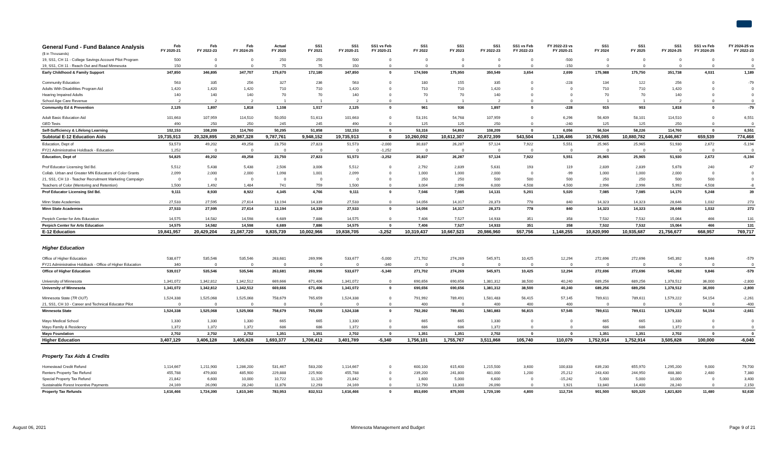| General Fund - Fund Balance Analysis ($ in Thousands) | Feb FY 2020-21 | Feb FY 2022-23 | Feb FY 2024-25 | Actual FY 2020 | SS1 FY 2021 | SS1 FY 2020-21 | SS1 vs Feb FY 2020-21 | SS1 FY 2022 | SS1 FY 2023 | SS1 FY 2022-23 | SS1 vs Feb FY 2022-23 | FY 2022-23 vs FY 2020-21 | SS1 FY 2024 | SS1 FY 2025 | SS1 FY 2024-25 | SS1 vs Feb FY 2024-25 | FY 2024-25 vs FY 2022-23 |
| --- | --- | --- | --- | --- | --- | --- | --- | --- | --- | --- | --- | --- | --- | --- | --- | --- | --- |
| 19, SS1, CH 11 - College Savings Account Pilot Program | 500 | 0 | 0 | 250 | 250 | 500 | 0 | 0 | 0 | 0 | 0 | -500 | 0 | 0 | 0 | 0 | 0 |
| 19, SS1, CH 11 - Reach Out and Read Minnesota | 150 | 0 | 0 | 75 | 75 | 150 | 0 | 0 | 0 | 0 | 0 | -150 | 0 | 0 | 0 | 0 | 0 |
| Early Childhood & Family Support | 347,850 | 346,895 | 347,707 | 175,670 | 172,180 | 347,850 | 0 | 174,599 | 175,950 | 350,549 | 3,654 | 2,699 | 175,988 | 175,750 | 351,738 | 4,031 | 1,189 |
| Community Education | 563 | 335 | 256 | 327 | 236 | 563 | 0 | 180 | 155 | 335 | 0 | -228 | 134 | 122 | 256 | 0 | -79 |
| Adults With Disabilities Program Aid | 1,420 | 1,420 | 1,420 | 710 | 710 | 1,420 | 0 | 710 | 710 | 1,420 | 0 | 0 | 710 | 710 | 1,420 | 0 | 0 |
| Hearing Impaired Adults | 140 | 140 | 140 | 70 | 70 | 140 | 0 | 70 | 70 | 140 | 0 | 0 | 70 | 70 | 140 | 0 | 0 |
| School Age Care Revenue | 2 | 2 | 2 | 1 | 1 | 2 | 0 | 1 | 1 | 2 | 0 | 0 | 1 | 1 | 2 | 0 | 0 |
| Community Ed & Prevention | 2,125 | 1,897 | 1,818 | 1,108 | 1,017 | 2,125 | 0 | 961 | 936 | 1,897 | 0 | -228 | 915 | 903 | 1,818 | 0 | -79 |
| Adult Basic Education Aid | 101,663 | 107,959 | 114,510 | 50,050 | 51,613 | 101,663 | 0 | 53,191 | 54,768 | 107,959 | 0 | 6,296 | 56,409 | 58,101 | 114,510 | 0 | 6,551 |
| GED Tests | 490 | 250 | 250 | 245 | 245 | 490 | 0 | 125 | 125 | 250 | 0 | -240 | 125 | 125 | 250 | 0 | 0 |
| Self-Sufficiency & Lifelong Learning | 102,153 | 108,209 | 114,760 | 50,295 | 51,858 | 102,153 | 0 | 53,316 | 54,893 | 108,209 | 0 | 6,056 | 56,534 | 58,226 | 114,760 | 0 | 6,551 |
| Subtotal E-12 Education Aids | 19,735,913 | 20,328,895 | 20,987,328 | 9,787,761 | 9,948,152 | 19,735,913 | 0 | 10,260,092 | 10,612,307 | 20,872,399 | 543,504 | 1,136,486 | 10,766,085 | 10,880,782 | 21,646,867 | 659,539 | 774,468 |
| Education, Dept of | 53,573 | 49,202 | 49,258 | 23,750 | 27,823 | 51,573 | -2,000 | 30,837 | 26,287 | 57,124 | 7,922 | 5,551 | 25,965 | 25,965 | 51,930 | 2,672 | -5,194 |
| FY21 Administrative Holdback - Education | 1,252 | 0 | 0 | 0 | 0 | 0 | -1,252 | 0 | 0 | 0 | 0 | 0 | 0 | 0 | 0 | 0 | 0 |
| Education, Dept of | 54,825 | 49,202 | 49,258 | 23,750 | 27,823 | 51,573 | -3,252 | 30,837 | 26,287 | 57,124 | 7,922 | 5,551 | 25,965 | 25,965 | 51,930 | 2,672 | -5,194 |
| Prof Educator Licensing Std Bd. | 5,512 | 5,438 | 5,438 | 2,506 | 3,006 | 5,512 | 0 | 2,792 | 2,839 | 5,631 | 193 | 119 | 2,839 | 2,839 | 5,678 | 240 | 47 |
| Collab. Urban and Greater MN Educators of Color Grants | 2,099 | 2,000 | 2,000 | 1,098 | 1,001 | 2,099 | 0 | 1,000 | 1,000 | 2,000 | 0 | -99 | 1,000 | 1,000 | 2,000 | 0 | 0 |
| 21, SS1, CH 13 - Teacher Recruitment Marketing Campaign | 0 | 0 | 0 | 0 | 0 | 0 | 0 | 250 | 250 | 500 | 500 | 500 | 250 | 250 | 500 | 500 | 0 |
| Teachers of Color (Mentoring and Retention) | 1,500 | 1,492 | 1,484 | 741 | 759 | 1,500 | 0 | 3,004 | 2,996 | 6,000 | 4,508 | 4,500 | 2,996 | 2,996 | 5,992 | 4,508 | -8 |
| Prof Educator Licensing Std Bd. | 9,111 | 8,930 | 8,922 | 4,345 | 4,766 | 9,111 | 0 | 7,046 | 7,085 | 14,131 | 5,201 | 5,020 | 7,085 | 7,085 | 14,170 | 5,248 | 39 |
| Minn State Academies | 27,533 | 27,595 | 27,614 | 13,194 | 14,339 | 27,533 | 0 | 14,056 | 14,317 | 28,373 | 778 | 840 | 14,323 | 14,323 | 28,646 | 1,032 | 273 |
| Minn State Academies | 27,533 | 27,595 | 27,614 | 13,194 | 14,339 | 27,533 | 0 | 14,056 | 14,317 | 28,373 | 778 | 840 | 14,323 | 14,323 | 28,646 | 1,032 | 273 |
| Perpich Center for Arts Education | 14,575 | 14,582 | 14,598 | 6,689 | 7,886 | 14,575 | 0 | 7,406 | 7,527 | 14,933 | 351 | 358 | 7,532 | 7,532 | 15,064 | 466 | 131 |
| Perpich Center for Arts Education | 14,575 | 14,582 | 14,598 | 6,689 | 7,886 | 14,575 | 0 | 7,406 | 7,527 | 14,933 | 351 | 358 | 7,532 | 7,532 | 15,064 | 466 | 131 |
| E-12 Education | 19,841,957 | 20,429,204 | 21,087,720 | 9,835,739 | 10,002,966 | 19,838,705 | -3,252 | 10,319,437 | 10,667,523 | 20,986,960 | 557,756 | 1,148,255 | 10,820,990 | 10,935,687 | 21,756,677 | 668,957 | 769,717 |
| Higher Education | | | | | | | | | | | | | | | | | |
| Office of Higher Education | 538,677 | 535,546 | 535,546 | 263,681 | 269,996 | 533,677 | -5,000 | 271,702 | 274,269 | 545,971 | 10,425 | 12,294 | 272,696 | 272,696 | 545,392 | 9,846 | -579 |
| FY21 Administrative Holdback - Office of Higher Education | 340 | 0 | 0 | 0 | 0 | 0 | -340 | 0 | 0 | 0 | 0 | 0 | 0 | 0 | 0 | 0 | 0 |
| Office of Higher Education | 539,017 | 535,546 | 535,546 | 263,681 | 269,996 | 533,677 | -5,340 | 271,702 | 274,269 | 545,971 | 10,425 | 12,294 | 272,696 | 272,696 | 545,392 | 9,846 | -579 |
| University of Minnesota | 1,341,072 | 1,342,812 | 1,342,512 | 669,666 | 671,406 | 1,341,072 | 0 | 690,656 | 690,656 | 1,381,312 | 38,500 | 40,240 | 689,256 | 689,256 | 1,378,512 | 36,000 | -2,800 |
| University of Minnesota | 1,341,072 | 1,342,812 | 1,342,512 | 669,666 | 671,406 | 1,341,072 | 0 | 690,656 | 690,656 | 1,381,312 | 38,500 | 40,240 | 689,256 | 689,256 | 1,378,512 | 36,000 | -2,800 |
| Minnesota State ( TR OUT ) | 1,524,338 | 1,525,068 | 1,525,068 | 758,679 | 765,659 | 1,524,338 | 0 | 791,992 | 789,491 | 1,581,483 | 56,415 | 57,145 | 789,611 | 789,611 | 1,579,222 | 54,154 | -2,261 |
| 21, SS1, CH 10 - Career and Technical Educator Pilot | 0 | 0 | 0 | 0 | 0 | 0 | 0 | 400 | 0 | 400 | 400 | 400 | 0 | 0 | 0 | 0 | -400 |
| Minnesota State | 1,524,338 | 1,525,068 | 1,525,068 | 758,679 | 765,659 | 1,524,338 | 0 | 792,392 | 789,491 | 1,581,883 | 56,815 | 57,545 | 789,611 | 789,611 | 1,579,222 | 54,154 | -2,661 |
| Mayo Medical School | 1,330 | 1,330 | 1,330 | 665 | 665 | 1,330 | 0 | 665 | 665 | 1,330 | 0 | 0 | 665 | 665 | 1,330 | 0 | 0 |
| Mayo Family & Residency | 1,372 | 1,372 | 1,372 | 686 | 686 | 1,372 | 0 | 686 | 686 | 1,372 | 0 | 0 | 686 | 686 | 1,372 | 0 | 0 |
| Mayo Foundation | 2,702 | 2,702 | 2,702 | 1,351 | 1,351 | 2,702 | 0 | 1,351 | 1,351 | 2,702 | 0 | 0 | 1,351 | 1,351 | 2,702 | 0 | 0 |
| Higher Education | 3,407,129 | 3,406,128 | 3,405,828 | 1,693,377 | 1,708,412 | 3,401,789 | -5,340 | 1,756,101 | 1,755,767 | 3,511,868 | 105,740 | 110,079 | 1,752,914 | 1,752,914 | 3,505,828 | 100,000 | -6,040 |
| Property Tax Aids & Credits | | | | | | | | | | | | | | | | | |
| Homestead Credit Refund | 1,114,667 | 1,211,900 | 1,286,200 | 531,467 | 583,200 | 1,114,667 | 0 | 600,100 | 615,400 | 1,215,500 | 3,600 | 100,833 | 639,230 | 655,970 | 1,295,200 | 9,000 | 79,700 |
| Renters Property Tax Refund | 455,788 | 479,800 | 485,900 | 229,888 | 225,900 | 455,788 | 0 | 239,200 | 241,800 | 481,000 | 1,200 | 25,212 | 243,430 | 244,950 | 488,380 | 2,480 | 7,380 |
| Special Property Tax Refund | 21,842 | 6,600 | 10,000 | 10,722 | 11,120 | 21,842 | 0 | 1,600 | 5,000 | 6,600 | 0 | -15,242 | 5,000 | 5,000 | 10,000 | 0 | 3,400 |
| Sustainable Forest Incentive Payments | 24,169 | 26,090 | 28,240 | 11,876 | 12,293 | 24,169 | 0 | 12,790 | 13,300 | 26,090 | 0 | 1,921 | 13,840 | 14,400 | 28,240 | 0 | 2,150 |
| Property Tax Refunds | 1,616,466 | 1,724,390 | 1,810,340 | 783,953 | 832,513 | 1,616,466 | 0 | 853,690 | 875,500 | 1,729,190 | 4,800 | 112,724 | 901,500 | 920,320 | 1,821,820 | 11,480 | 92,630 |
August 06, 2021 Minnesota Management and Budget Page 9 of 21